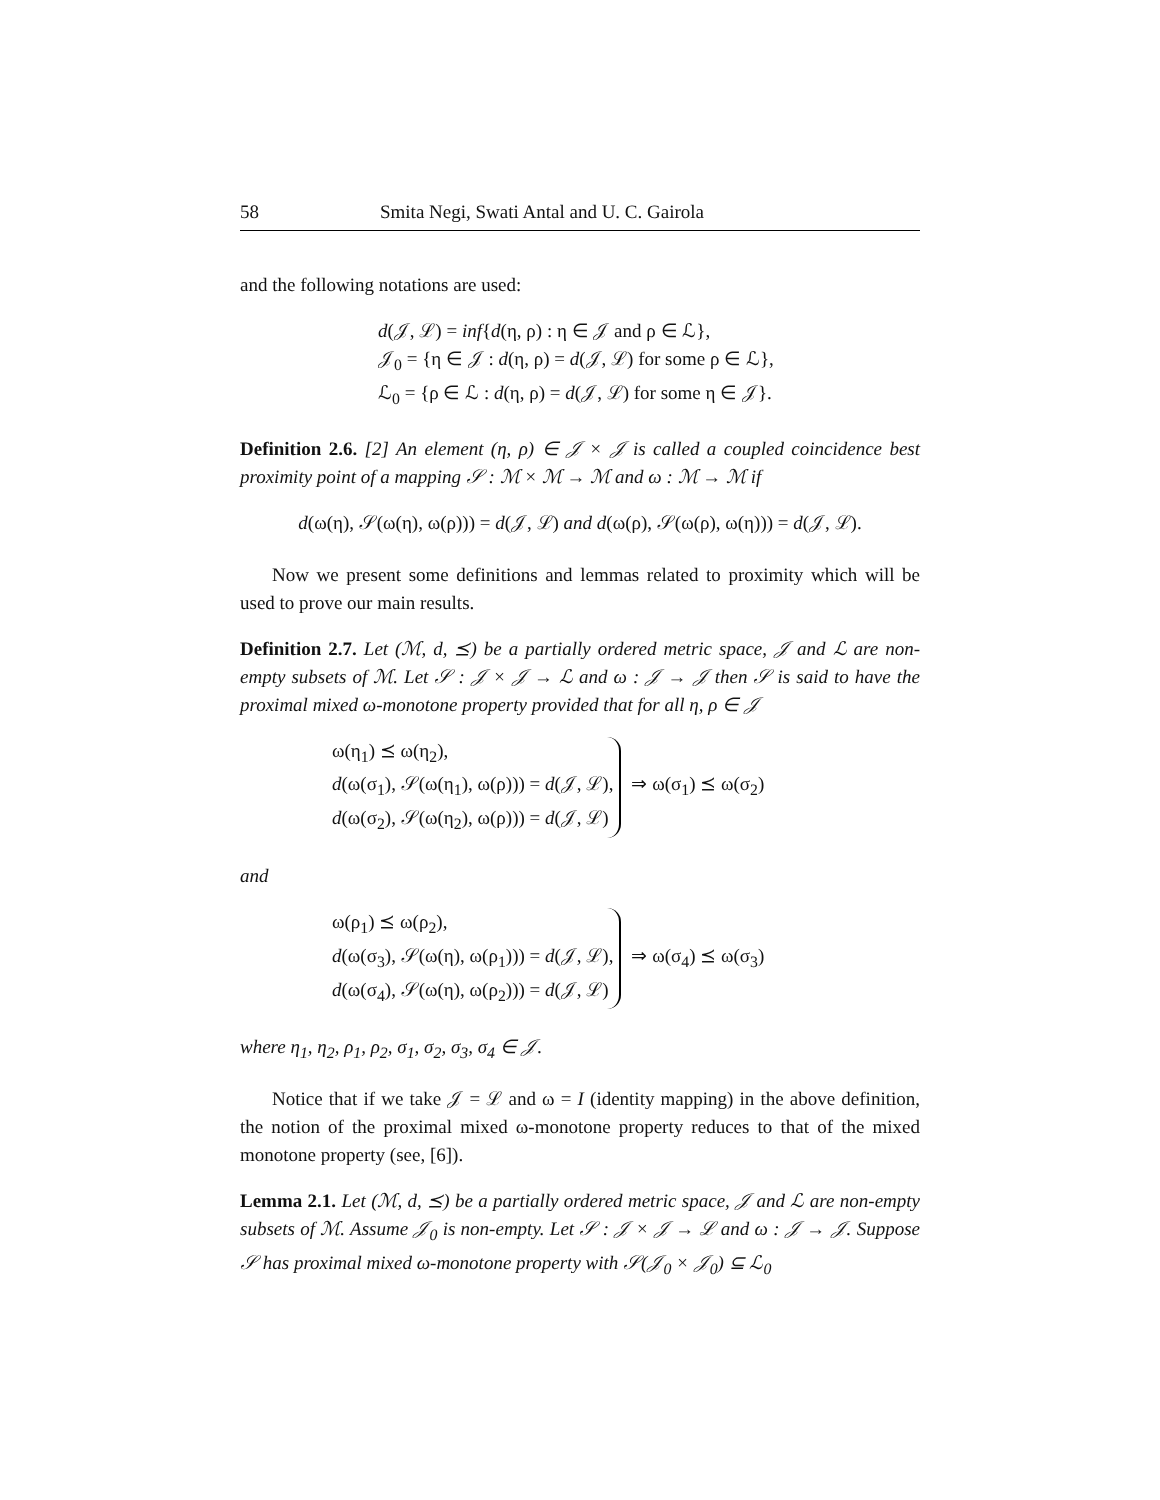58 Smita Negi, Swati Antal and U. C. Gairola
and the following notations are used:
d(𝒥, ℒ) = inf{d(η, ρ) : η ∈ 𝒥 and ρ ∈ ℒ},
𝒥<sub>0</sub> = {η ∈ 𝒥 : d(η, ρ) = d(𝒥, ℒ) for some ρ ∈ ℒ},
ℒ<sub>0</sub> = {ρ ∈ ℒ : d(η, ρ) = d(𝒥, ℒ) for some η ∈ 𝒥}.
Definition 2.6. [2] An element (η, ρ) ∈ 𝒥 × 𝒥 is called a coupled coincidence best proximity point of a mapping 𝒮 : ℳ × ℳ → ℳ and ω : ℳ → ℳ if
d(ω(η), 𝒮(ω(η), ω(ρ))) = d(𝒥, ℒ) and d(ω(ρ), 𝒮(ω(ρ), ω(η))) = d(𝒥, ℒ).
Now we present some definitions and lemmas related to proximity which will be used to prove our main results.
Definition 2.7. Let (ℳ, d, ⪯) be a partially ordered metric space, 𝒥 and ℒ are non-empty subsets of ℳ. Let 𝒮 : 𝒥 × 𝒥 → ℒ and ω : 𝒥 → 𝒥 then 𝒮 is said to have the proximal mixed ω-monotone property provided that for all η, ρ ∈ 𝒥
ω(η<sub>1</sub>) ⪯ ω(η<sub>2</sub>),
d(ω(σ<sub>1</sub>), 𝒮(ω(η<sub>1</sub>), ω(ρ))) = d(𝒥, ℒ),
d(ω(σ<sub>2</sub>), 𝒮(ω(η<sub>2</sub>), ω(ρ))) = d(𝒥, ℒ)
⇒ ω(σ<sub>1</sub>) ⪯ ω(σ<sub>2</sub>)
and
ω(ρ<sub>1</sub>) ⪯ ω(ρ<sub>2</sub>),
d(ω(σ<sub>3</sub>), 𝒮(ω(η), ω(ρ<sub>1</sub>))) = d(𝒥, ℒ),
d(ω(σ<sub>4</sub>), 𝒮(ω(η), ω(ρ<sub>2</sub>))) = d(𝒥, ℒ)
⇒ ω(σ<sub>4</sub>) ⪯ ω(σ<sub>3</sub>)
where η<sub>1</sub>, η<sub>2</sub>, ρ<sub>1</sub>, ρ<sub>2</sub>, σ<sub>1</sub>, σ<sub>2</sub>, σ<sub>3</sub>, σ<sub>4</sub> ∈ 𝒥.
Notice that if we take 𝒥 = ℒ and ω = I (identity mapping) in the above definition, the notion of the proximal mixed ω-monotone property reduces to that of the mixed monotone property (see, [6]).
Lemma 2.1. Let (ℳ, d, ⪯) be a partially ordered metric space, 𝒥 and ℒ are non-empty subsets of ℳ. Assume 𝒥<sub>0</sub> is non-empty. Let 𝒮 : 𝒥 × 𝒥 → ℒ and ω : 𝒥 → 𝒥. Suppose 𝒮 has proximal mixed ω-monotone property with 𝒮(𝒥<sub>0</sub> × 𝒥<sub>0</sub>) ⊆ ℒ<sub>0</sub>